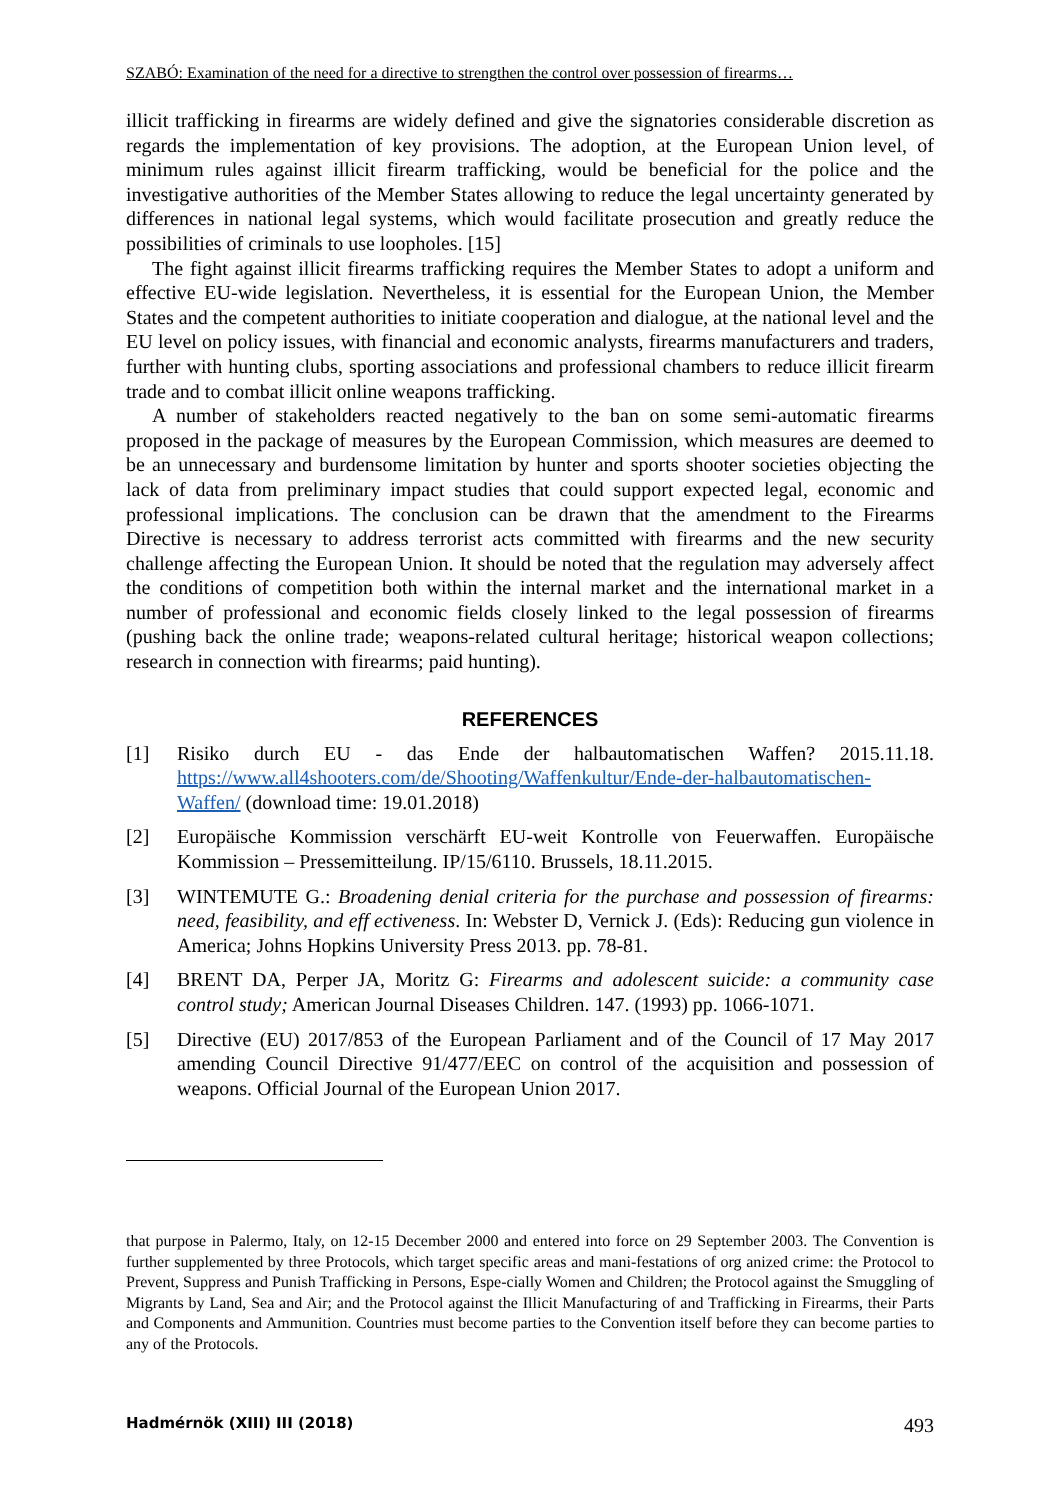SZABÓ: Examination of the need for a directive to strengthen the control over possession of firearms…
illicit trafficking in firearms are widely defined and give the signatories considerable discretion as regards the implementation of key provisions. The adoption, at the European Union level, of minimum rules against illicit firearm trafficking, would be beneficial for the police and the investigative authorities of the Member States allowing to reduce the legal uncertainty generated by differences in national legal systems, which would facilitate prosecution and greatly reduce the possibilities of criminals to use loopholes. [15]
The fight against illicit firearms trafficking requires the Member States to adopt a uniform and effective EU-wide legislation. Nevertheless, it is essential for the European Union, the Member States and the competent authorities to initiate cooperation and dialogue, at the national level and the EU level on policy issues, with financial and economic analysts, firearms manufacturers and traders, further with hunting clubs, sporting associations and professional chambers to reduce illicit firearm trade and to combat illicit online weapons trafficking.
A number of stakeholders reacted negatively to the ban on some semi-automatic firearms proposed in the package of measures by the European Commission, which measures are deemed to be an unnecessary and burdensome limitation by hunter and sports shooter societies objecting the lack of data from preliminary impact studies that could support expected legal, economic and professional implications. The conclusion can be drawn that the amendment to the Firearms Directive is necessary to address terrorist acts committed with firearms and the new security challenge affecting the European Union. It should be noted that the regulation may adversely affect the conditions of competition both within the internal market and the international market in a number of professional and economic fields closely linked to the legal possession of firearms (pushing back the online trade; weapons-related cultural heritage; historical weapon collections; research in connection with firearms; paid hunting).
REFERENCES
[1] Risiko durch EU - das Ende der halbautomatischen Waffen? 2015.11.18. https://www.all4shooters.com/de/Shooting/Waffenkultur/Ende-der-halbautomatischen-Waffen/ (download time: 19.01.2018)
[2] Europäische Kommission verschärft EU-weit Kontrolle von Feuerwaffen. Europäische Kommission – Pressemitteilung. IP/15/6110. Brussels, 18.11.2015.
[3] WINTEMUTE G.: Broadening denial criteria for the purchase and possession of firearms: need, feasibility, and eff ectiveness. In: Webster D, Vernick J. (Eds): Reducing gun violence in America; Johns Hopkins University Press 2013. pp. 78-81.
[4] BRENT DA, Perper JA, Moritz G: Firearms and adolescent suicide: a community case control study; American Journal Diseases Children. 147. (1993) pp. 1066-1071.
[5] Directive (EU) 2017/853 of the European Parliament and of the Council of 17 May 2017 amending Council Directive 91/477/EEC on control of the acquisition and possession of weapons. Official Journal of the European Union 2017.
that purpose in Palermo, Italy, on 12-15 December 2000 and entered into force on 29 September 2003. The Convention is further supplemented by three Protocols, which target specific areas and mani-festations of org anized crime: the Protocol to Prevent, Suppress and Punish Trafficking in Persons, Espe-cially Women and Children; the Protocol against the Smuggling of Migrants by Land, Sea and Air; and the Protocol against the Illicit Manufacturing of and Trafficking in Firearms, their Parts and Components and Ammunition. Countries must become parties to the Convention itself before they can become parties to any of the Protocols.
Hadmérnök (XIII) III (2018) 493